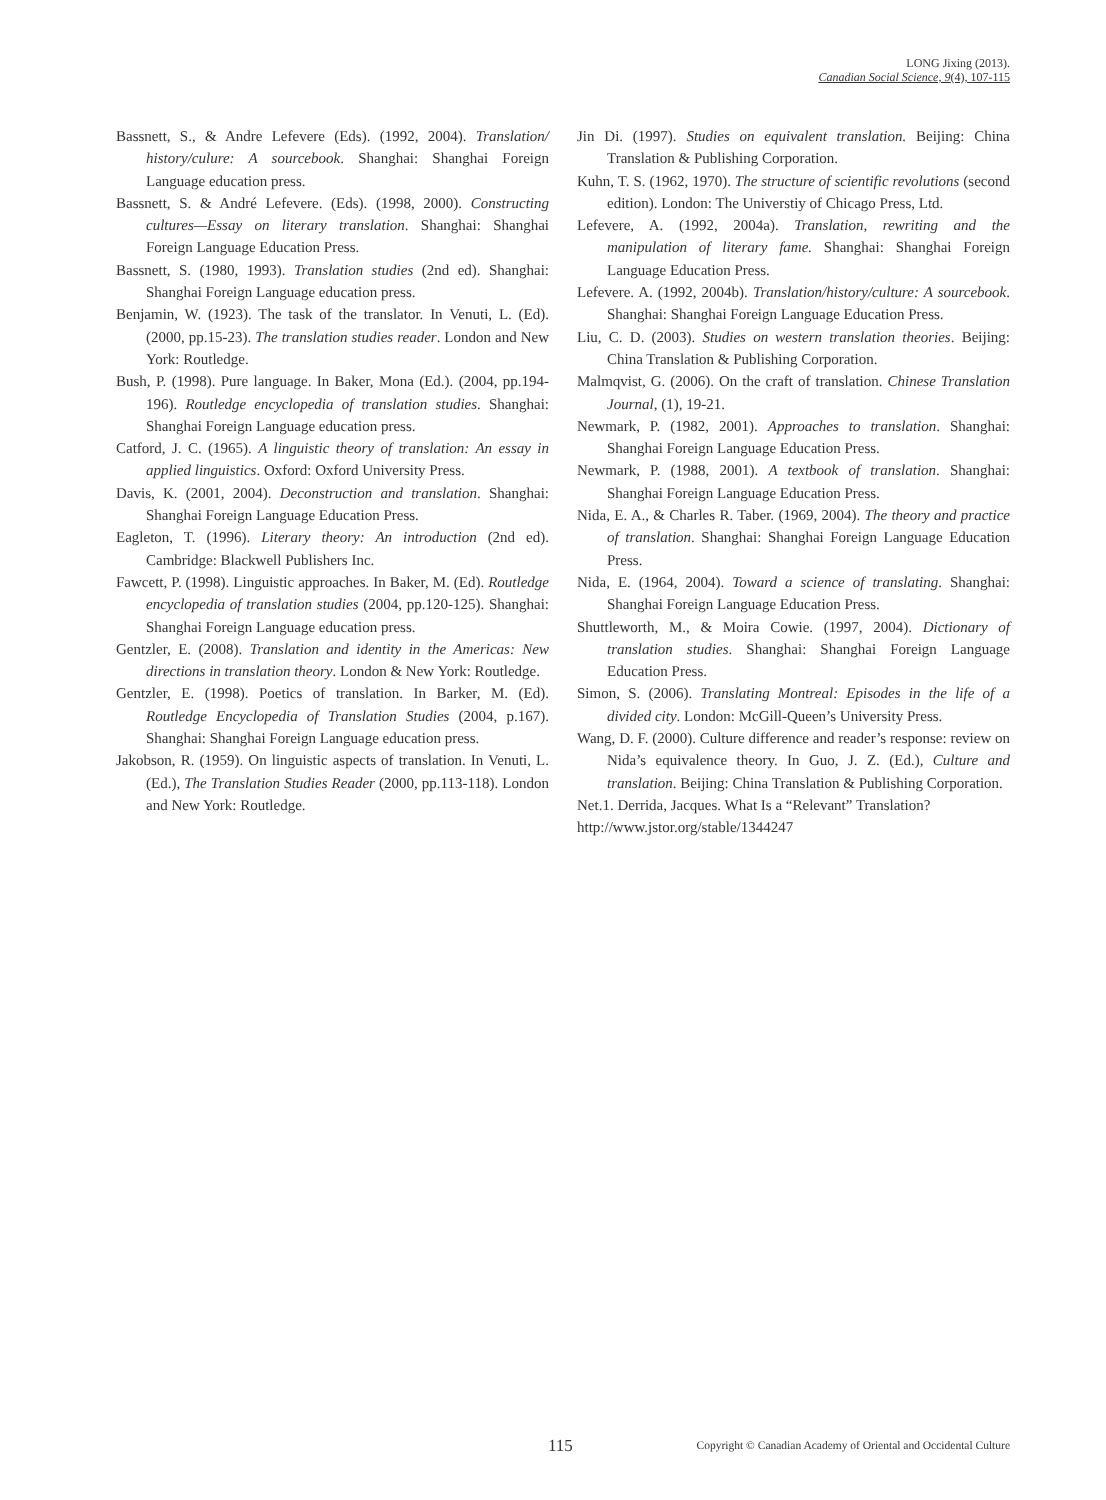LONG Jixing (2013).
Canadian Social Science, 9(4), 107-115
Bassnett, S., & Andre Lefevere (Eds). (1992, 2004). Translation/ history/culure: A sourcebook. Shanghai: Shanghai Foreign Language education press.
Bassnett, S. & André Lefevere. (Eds). (1998, 2000). Constructing cultures—Essay on literary translation. Shanghai: Shanghai Foreign Language Education Press.
Bassnett, S. (1980, 1993). Translation studies (2nd ed). Shanghai: Shanghai Foreign Language education press.
Benjamin, W. (1923). The task of the translator. In Venuti, L. (Ed). (2000, pp.15-23). The translation studies reader. London and New York: Routledge.
Bush, P. (1998). Pure language. In Baker, Mona (Ed.). (2004, pp.194-196). Routledge encyclopedia of translation studies. Shanghai: Shanghai Foreign Language education press.
Catford, J. C. (1965). A linguistic theory of translation: An essay in applied linguistics. Oxford: Oxford University Press.
Davis, K. (2001, 2004). Deconstruction and translation. Shanghai: Shanghai Foreign Language Education Press.
Eagleton, T. (1996). Literary theory: An introduction (2nd ed). Cambridge: Blackwell Publishers Inc.
Fawcett, P. (1998). Linguistic approaches. In Baker, M. (Ed). Routledge encyclopedia of translation studies (2004, pp.120-125). Shanghai: Shanghai Foreign Language education press.
Gentzler, E. (2008). Translation and identity in the Americas: New directions in translation theory. London & New York: Routledge.
Gentzler, E. (1998). Poetics of translation. In Barker, M. (Ed). Routledge Encyclopedia of Translation Studies (2004, p.167). Shanghai: Shanghai Foreign Language education press.
Jakobson, R. (1959). On linguistic aspects of translation. In Venuti, L. (Ed.), The Translation Studies Reader (2000, pp.113-118). London and New York: Routledge.
Jin Di. (1997). Studies on equivalent translation. Beijing: China Translation & Publishing Corporation.
Kuhn, T. S. (1962, 1970). The structure of scientific revolutions (second edition). London: The Universtiy of Chicago Press, Ltd.
Lefevere, A. (1992, 2004a). Translation, rewriting and the manipulation of literary fame. Shanghai: Shanghai Foreign Language Education Press.
Lefevere. A. (1992, 2004b). Translation/history/culture: A sourcebook. Shanghai: Shanghai Foreign Language Education Press.
Liu, C. D. (2003). Studies on western translation theories. Beijing: China Translation & Publishing Corporation.
Malmqvist, G. (2006). On the craft of translation. Chinese Translation Journal, (1), 19-21.
Newmark, P. (1982, 2001). Approaches to translation. Shanghai: Shanghai Foreign Language Education Press.
Newmark, P. (1988, 2001). A textbook of translation. Shanghai: Shanghai Foreign Language Education Press.
Nida, E. A., & Charles R. Taber. (1969, 2004). The theory and practice of translation. Shanghai: Shanghai Foreign Language Education Press.
Nida, E. (1964, 2004). Toward a science of translating. Shanghai: Shanghai Foreign Language Education Press.
Shuttleworth, M., & Moira Cowie. (1997, 2004). Dictionary of translation studies. Shanghai: Shanghai Foreign Language Education Press.
Simon, S. (2006). Translating Montreal: Episodes in the life of a divided city. London: McGill-Queen’s University Press.
Wang, D. F. (2000). Culture difference and reader’s response: review on Nida’s equivalence theory. In Guo, J. Z. (Ed.), Culture and translation. Beijing: China Translation & Publishing Corporation.
Net.1. Derrida, Jacques. What Is a “Relevant” Translation?
http://www.jstor.org/stable/1344247
115 Copyright © Canadian Academy of Oriental and Occidental Culture